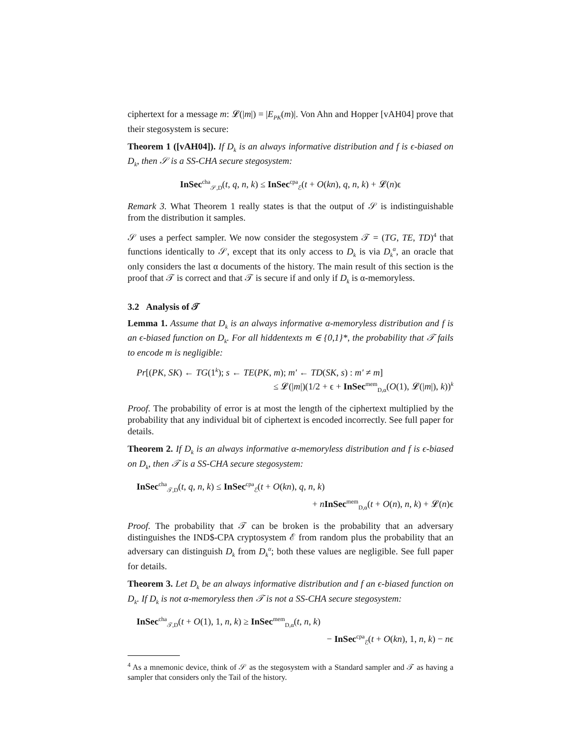ciphertext for a message m: 𝓛(|m|) = |E<sub>PK</sub>(m)|. Von Ahn and Hopper [vAH04] prove that their stegosystem is secure:
Theorem 1 ([vAH04]). If D<sub>k</sub> is an always informative distribution and f is ϵ-biased on D<sub>k</sub>, then 𝒮 is a SS-CHA secure stegosystem:
InSec<sup>cha</sup><sub>𝒮,D</sub>(t, q, n, k) ≤ InSec<sup>cpa</sup><sub>ℰ</sub>(t + O(kn), q, n, k) + 𝓛(n)ϵ
Remark 3. What Theorem 1 really states is that the output of 𝒮 is indistinguishable from the distribution it samples.
𝒮 uses a perfect sampler. We now consider the stegosystem 𝒯 = (TG, TE, TD)<sup>4</sup> that functions identically to 𝒮, except that its only access to D<sub>k</sub> is via D<sub>k</sub><sup>α</sup>, an oracle that only considers the last α documents of the history. The main result of this section is the proof that 𝒯 is correct and that 𝒯 is secure if and only if D<sub>k</sub> is α-memoryless.
3.2 Analysis of 𝒯
Lemma 1. Assume that D<sub>k</sub> is an always informative α-memoryless distribution and f is an ϵ-biased function on D<sub>k</sub>. For all hiddentexts m ∈ {0,1}*, the probability that 𝒯 fails to encode m is negligible:
Pr[(PK, SK) ← TG(1<sup>k</sup>); s ← TE(PK, m); m′ ← TD(SK, s) : m′ ≠ m]
≤ 𝓛(|m|)(1/2 + ϵ + InSec<sup>mem</sup><sub>D,α</sub>(O(1), 𝓛(|m|), k))<sup>k</sup>
Proof. The probability of error is at most the length of the ciphertext multiplied by the probability that any individual bit of ciphertext is encoded incorrectly. See full paper for details.
Theorem 2. If D<sub>k</sub> is an always informative α-memoryless distribution and f is ϵ-biased on D<sub>k</sub>, then 𝒯 is a SS-CHA secure stegosystem:
InSec<sup>cha</sup><sub>𝒯,D</sub>(t, q, n, k) ≤ InSec<sup>cpa</sup><sub>ℰ</sub>(t + O(kn), q, n, k)
+ nInSec<sup>mem</sup><sub>D,α</sub>(t + O(n), n, k) + 𝓛(n)ϵ
Proof. The probability that 𝒯 can be broken is the probability that an adversary distinguishes the IND$-CPA cryptosystem ℰ from random plus the probability that an adversary can distinguish D<sub>k</sub> from D<sub>k</sub><sup>α</sup>; both these values are negligible. See full paper for details.
Theorem 3. Let D<sub>k</sub> be an always informative distribution and f an ϵ-biased function on D<sub>k</sub>. If D<sub>k</sub> is not α-memoryless then 𝒯 is not a SS-CHA secure stegosystem:
InSec<sup>cha</sup><sub>𝒯,D</sub>(t + O(1), 1, n, k) ≥ InSec<sup>mem</sup><sub>D,α</sub>(t, n, k)
− InSec<sup>cpa</sup><sub>ℰ</sub>(t + O(kn), 1, n, k) − nϵ
<sup>4</sup> As a mnemonic device, think of 𝒮 as the stegosystem with a Standard sampler and 𝒯 as having a sampler that considers only the Tail of the history.